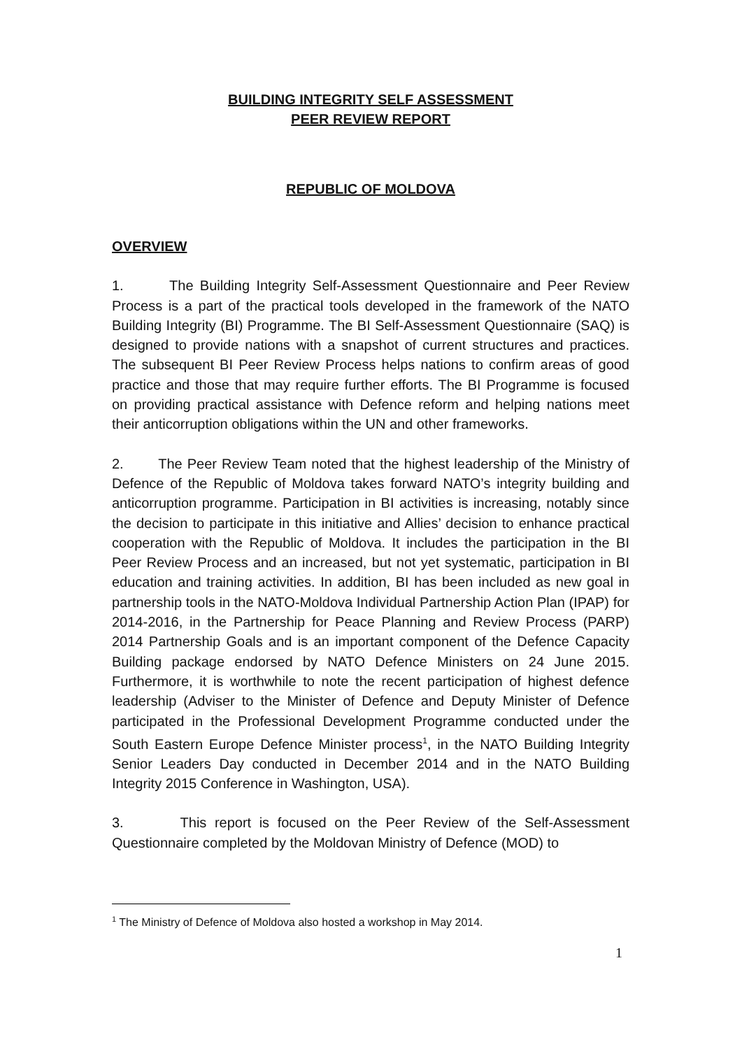BUILDING INTEGRITY SELF ASSESSMENT
PEER REVIEW REPORT
REPUBLIC OF MOLDOVA
OVERVIEW
1. The Building Integrity Self-Assessment Questionnaire and Peer Review Process is a part of the practical tools developed in the framework of the NATO Building Integrity (BI) Programme. The BI Self-Assessment Questionnaire (SAQ) is designed to provide nations with a snapshot of current structures and practices. The subsequent BI Peer Review Process helps nations to confirm areas of good practice and those that may require further efforts. The BI Programme is focused on providing practical assistance with Defence reform and helping nations meet their anticorruption obligations within the UN and other frameworks.
2. The Peer Review Team noted that the highest leadership of the Ministry of Defence of the Republic of Moldova takes forward NATO’s integrity building and anticorruption programme. Participation in BI activities is increasing, notably since the decision to participate in this initiative and Allies’ decision to enhance practical cooperation with the Republic of Moldova. It includes the participation in the BI Peer Review Process and an increased, but not yet systematic, participation in BI education and training activities. In addition, BI has been included as new goal in partnership tools in the NATO-Moldova Individual Partnership Action Plan (IPAP) for 2014-2016, in the Partnership for Peace Planning and Review Process (PARP) 2014 Partnership Goals and is an important component of the Defence Capacity Building package endorsed by NATO Defence Ministers on 24 June 2015. Furthermore, it is worthwhile to note the recent participation of highest defence leadership (Adviser to the Minister of Defence and Deputy Minister of Defence participated in the Professional Development Programme conducted under the South Eastern Europe Defence Minister process<sup>1</sup>, in the NATO Building Integrity Senior Leaders Day conducted in December 2014 and in the NATO Building Integrity 2015 Conference in Washington, USA).
3. This report is focused on the Peer Review of the Self-Assessment Questionnaire completed by the Moldovan Ministry of Defence (MOD) to
<sup>1</sup> The Ministry of Defence of Moldova also hosted a workshop in May 2014.
1